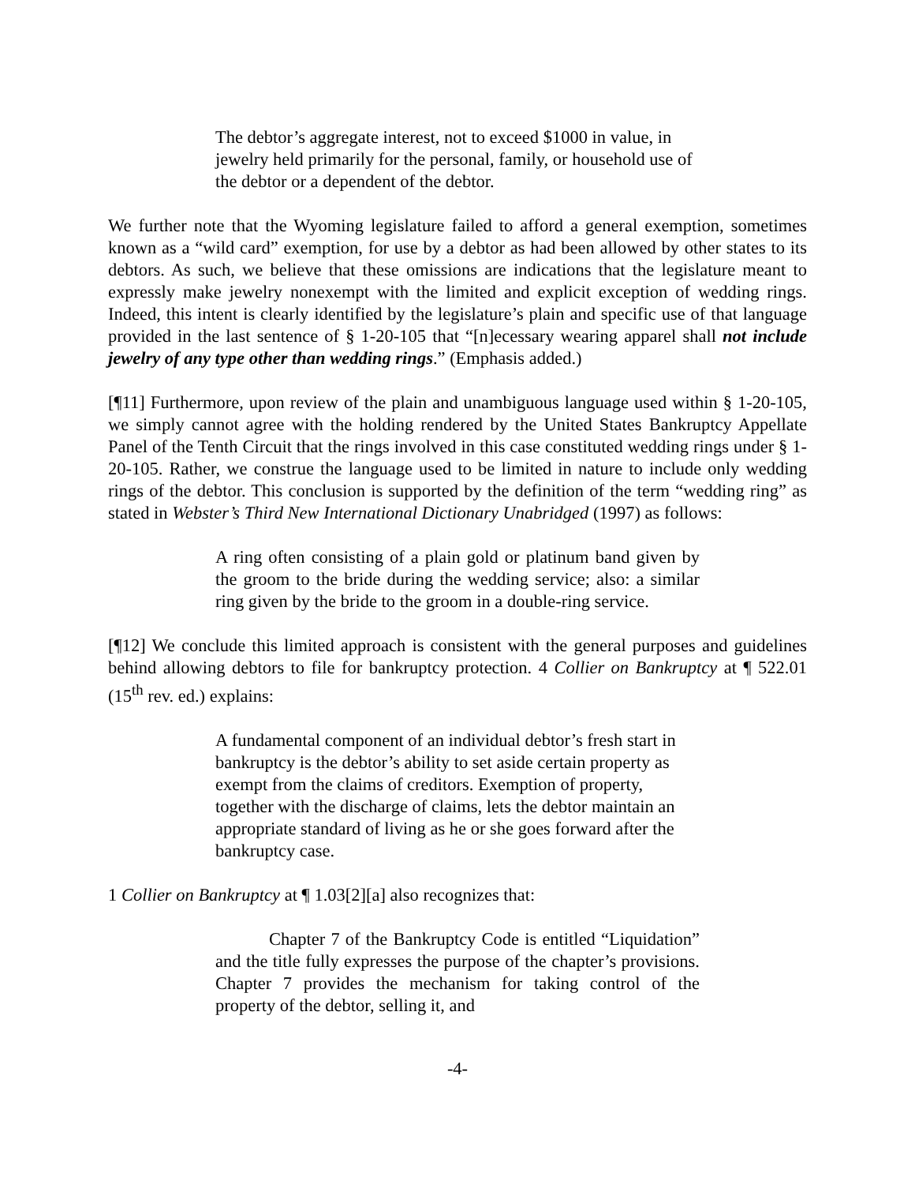The debtor’s aggregate interest, not to exceed $1000 in value, in jewelry held primarily for the personal, family, or household use of the debtor or a dependent of the debtor.
We further note that the Wyoming legislature failed to afford a general exemption, sometimes known as a “wild card” exemption, for use by a debtor as had been allowed by other states to its debtors. As such, we believe that these omissions are indications that the legislature meant to expressly make jewelry nonexempt with the limited and explicit exception of wedding rings. Indeed, this intent is clearly identified by the legislature’s plain and specific use of that language provided in the last sentence of § 1-20-105 that “[n]ecessary wearing apparel shall not include jewelry of any type other than wedding rings.” (Emphasis added.)
[¶11] Furthermore, upon review of the plain and unambiguous language used within § 1-20-105, we simply cannot agree with the holding rendered by the United States Bankruptcy Appellate Panel of the Tenth Circuit that the rings involved in this case constituted wedding rings under § 1-20-105. Rather, we construe the language used to be limited in nature to include only wedding rings of the debtor. This conclusion is supported by the definition of the term “wedding ring” as stated in Webster’s Third New International Dictionary Unabridged (1997) as follows:
A ring often consisting of a plain gold or platinum band given by the groom to the bride during the wedding service; also: a similar ring given by the bride to the groom in a double-ring service.
[¶12] We conclude this limited approach is consistent with the general purposes and guidelines behind allowing debtors to file for bankruptcy protection. 4 Collier on Bankruptcy at ¶ 522.01 (15<sup>th</sup> rev. ed.) explains:
A fundamental component of an individual debtor’s fresh start in bankruptcy is the debtor’s ability to set aside certain property as exempt from the claims of creditors. Exemption of property, together with the discharge of claims, lets the debtor maintain an appropriate standard of living as he or she goes forward after the bankruptcy case.
1 Collier on Bankruptcy at ¶ 1.03[2][a] also recognizes that:
Chapter 7 of the Bankruptcy Code is entitled “Liquidation” and the title fully expresses the purpose of the chapter’s provisions. Chapter 7 provides the mechanism for taking control of the property of the debtor, selling it, and
-4-